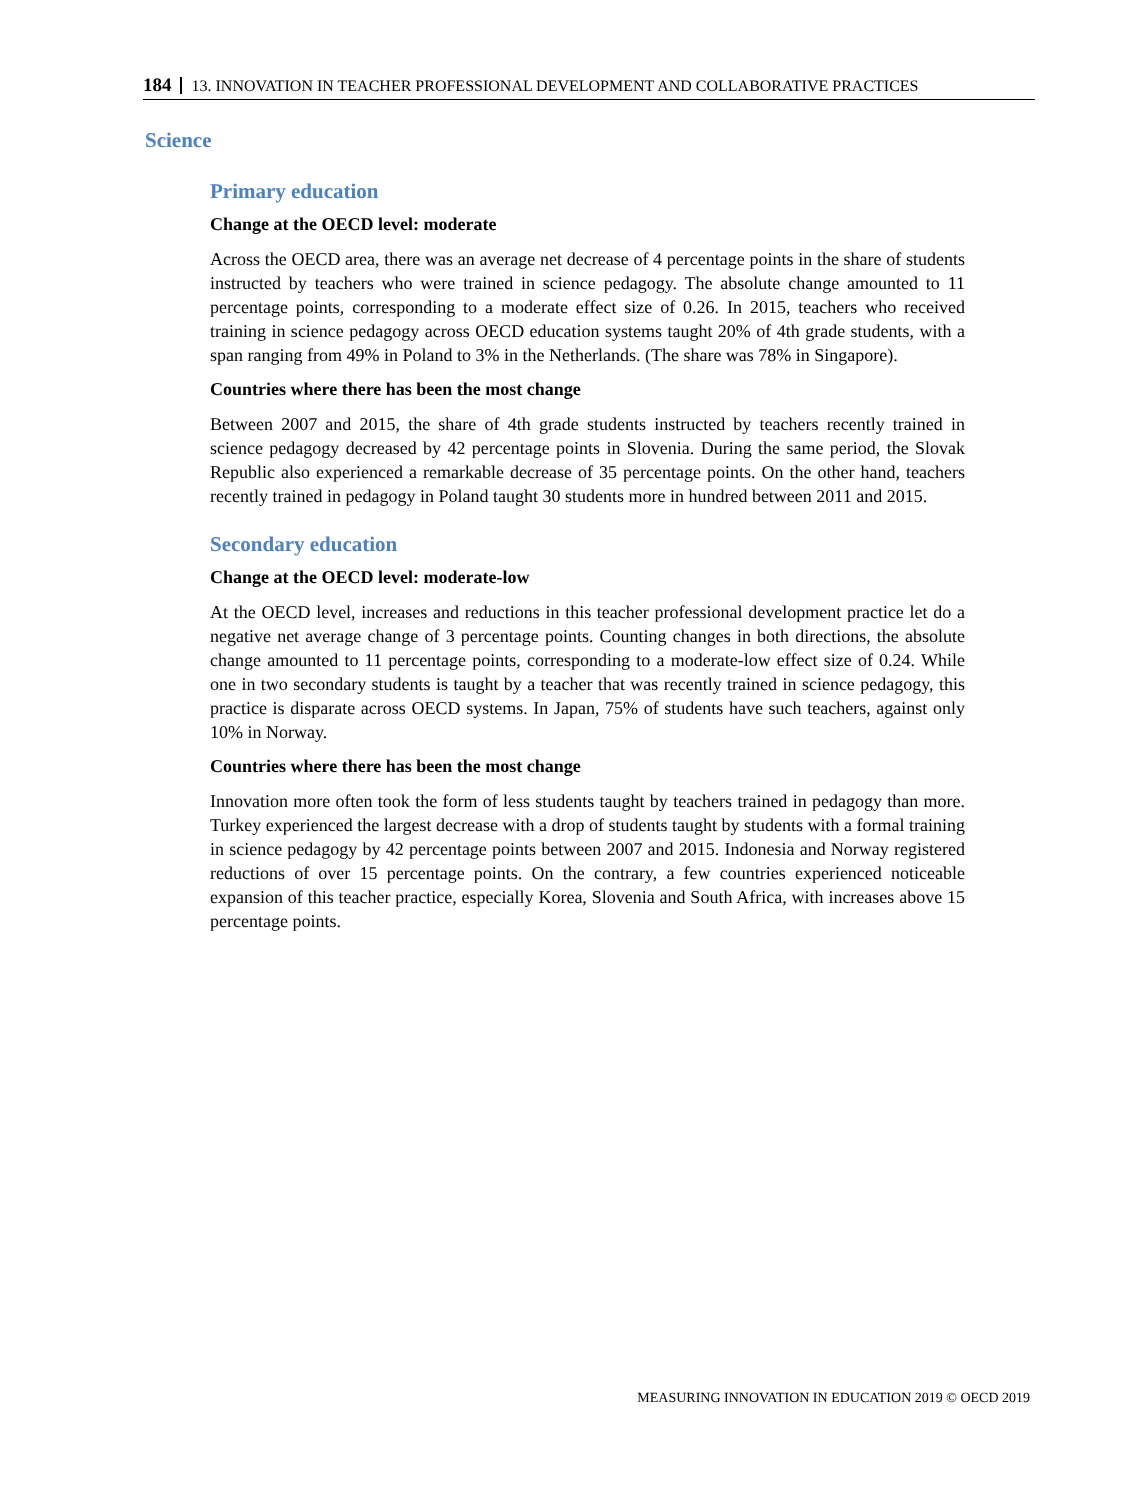184 13. INNOVATION IN TEACHER PROFESSIONAL DEVELOPMENT AND COLLABORATIVE PRACTICES
Science
Primary education
Change at the OECD level: moderate
Across the OECD area, there was an average net decrease of 4 percentage points in the share of students instructed by teachers who were trained in science pedagogy. The absolute change amounted to 11 percentage points, corresponding to a moderate effect size of 0.26. In 2015, teachers who received training in science pedagogy across OECD education systems taught 20% of 4th grade students, with a span ranging from 49% in Poland to 3% in the Netherlands. (The share was 78% in Singapore).
Countries where there has been the most change
Between 2007 and 2015, the share of 4th grade students instructed by teachers recently trained in science pedagogy decreased by 42 percentage points in Slovenia. During the same period, the Slovak Republic also experienced a remarkable decrease of 35 percentage points. On the other hand, teachers recently trained in pedagogy in Poland taught 30 students more in hundred between 2011 and 2015.
Secondary education
Change at the OECD level: moderate-low
At the OECD level, increases and reductions in this teacher professional development practice let do a negative net average change of 3 percentage points. Counting changes in both directions, the absolute change amounted to 11 percentage points, corresponding to a moderate-low effect size of 0.24. While one in two secondary students is taught by a teacher that was recently trained in science pedagogy, this practice is disparate across OECD systems. In Japan, 75% of students have such teachers, against only 10% in Norway.
Countries where there has been the most change
Innovation more often took the form of less students taught by teachers trained in pedagogy than more. Turkey experienced the largest decrease with a drop of students taught by students with a formal training in science pedagogy by 42 percentage points between 2007 and 2015. Indonesia and Norway registered reductions of over 15 percentage points. On the contrary, a few countries experienced noticeable expansion of this teacher practice, especially Korea, Slovenia and South Africa, with increases above 15 percentage points.
MEASURING INNOVATION IN EDUCATION 2019 © OECD 2019